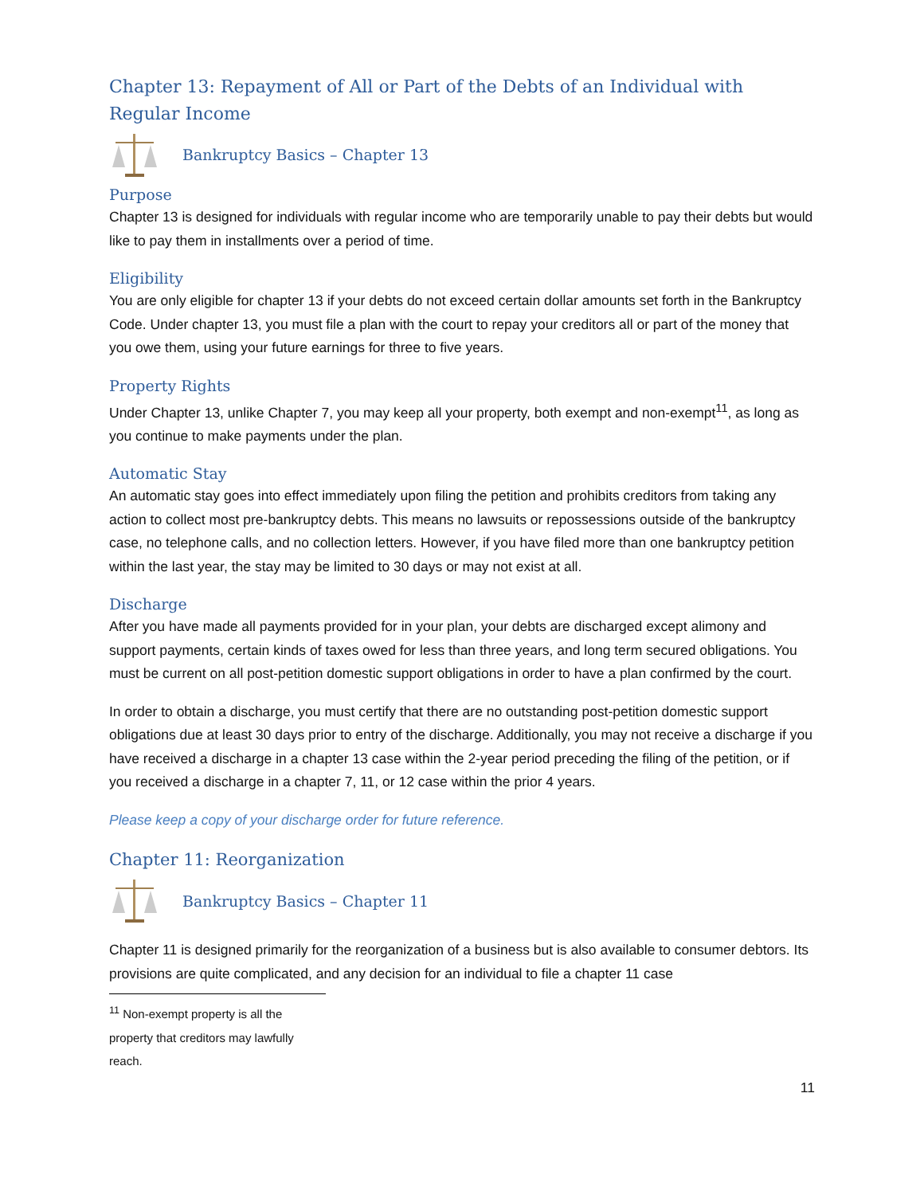Chapter 13: Repayment of All or Part of the Debts of an Individual with Regular Income
Bankruptcy Basics – Chapter 13
Purpose
Chapter 13 is designed for individuals with regular income who are temporarily unable to pay their debts but would like to pay them in installments over a period of time.
Eligibility
You are only eligible for chapter 13 if your debts do not exceed certain dollar amounts set forth in the Bankruptcy Code. Under chapter 13, you must file a plan with the court to repay your creditors all or part of the money that you owe them, using your future earnings for three to five years.
Property Rights
Under Chapter 13, unlike Chapter 7, you may keep all your property, both exempt and non-exempt<sup>11</sup>, as long as you continue to make payments under the plan.
Automatic Stay
An automatic stay goes into effect immediately upon filing the petition and prohibits creditors from taking any action to collect most pre-bankruptcy debts. This means no lawsuits or repossessions outside of the bankruptcy case, no telephone calls, and no collection letters. However, if you have filed more than one bankruptcy petition within the last year, the stay may be limited to 30 days or may not exist at all.
Discharge
After you have made all payments provided for in your plan, your debts are discharged except alimony and support payments, certain kinds of taxes owed for less than three years, and long term secured obligations. You must be current on all post-petition domestic support obligations in order to have a plan confirmed by the court.
In order to obtain a discharge, you must certify that there are no outstanding post-petition domestic support obligations due at least 30 days prior to entry of the discharge. Additionally, you may not receive a discharge if you have received a discharge in a chapter 13 case within the 2-year period preceding the filing of the petition, or if you received a discharge in a chapter 7, 11, or 12 case within the prior 4 years.
Please keep a copy of your discharge order for future reference.
Chapter 11: Reorganization
Bankruptcy Basics – Chapter 11
Chapter 11 is designed primarily for the reorganization of a business but is also available to consumer debtors. Its provisions are quite complicated, and any decision for an individual to file a chapter 11 case
<sup>11</sup> Non-exempt property is all the property that creditors may lawfully reach.
11